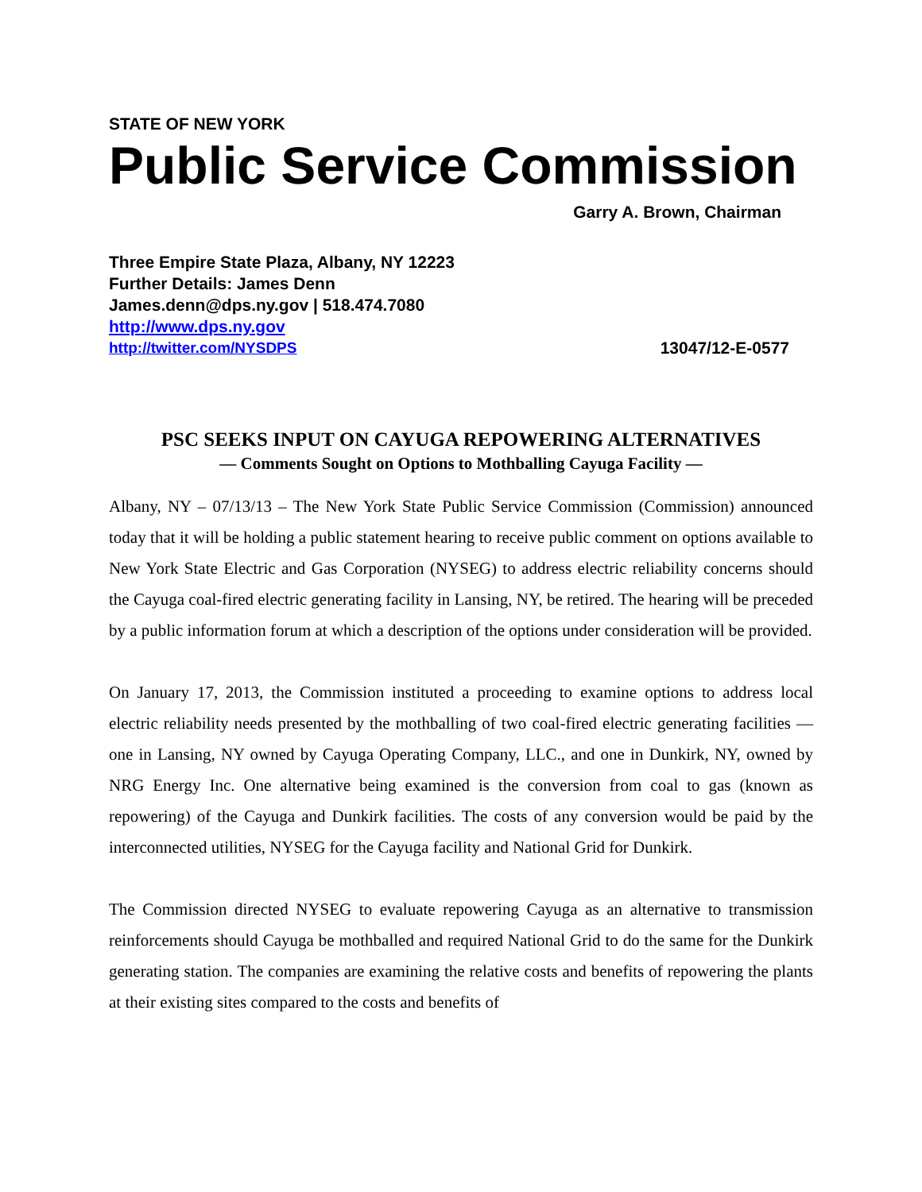STATE OF NEW YORK
Public Service Commission
Garry A. Brown, Chairman
Three Empire State Plaza, Albany, NY 12223
Further Details: James Denn
James.denn@dps.ny.gov | 518.474.7080
http://www.dps.ny.gov
http://twitter.com/NYSDPS 13047/12-E-0577
PSC SEEKS INPUT ON CAYUGA REPOWERING ALTERNATIVES
— Comments Sought on Options to Mothballing Cayuga Facility —
Albany, NY – 07/13/13 – The New York State Public Service Commission (Commission) announced today that it will be holding a public statement hearing to receive public comment on options available to New York State Electric and Gas Corporation (NYSEG) to address electric reliability concerns should the Cayuga coal-fired electric generating facility in Lansing, NY, be retired. The hearing will be preceded by a public information forum at which a description of the options under consideration will be provided.
On January 17, 2013, the Commission instituted a proceeding to examine options to address local electric reliability needs presented by the mothballing of two coal-fired electric generating facilities — one in Lansing, NY owned by Cayuga Operating Company, LLC., and one in Dunkirk, NY, owned by NRG Energy Inc. One alternative being examined is the conversion from coal to gas (known as repowering) of the Cayuga and Dunkirk facilities. The costs of any conversion would be paid by the interconnected utilities, NYSEG for the Cayuga facility and National Grid for Dunkirk.
The Commission directed NYSEG to evaluate repowering Cayuga as an alternative to transmission reinforcements should Cayuga be mothballed and required National Grid to do the same for the Dunkirk generating station. The companies are examining the relative costs and benefits of repowering the plants at their existing sites compared to the costs and benefits of